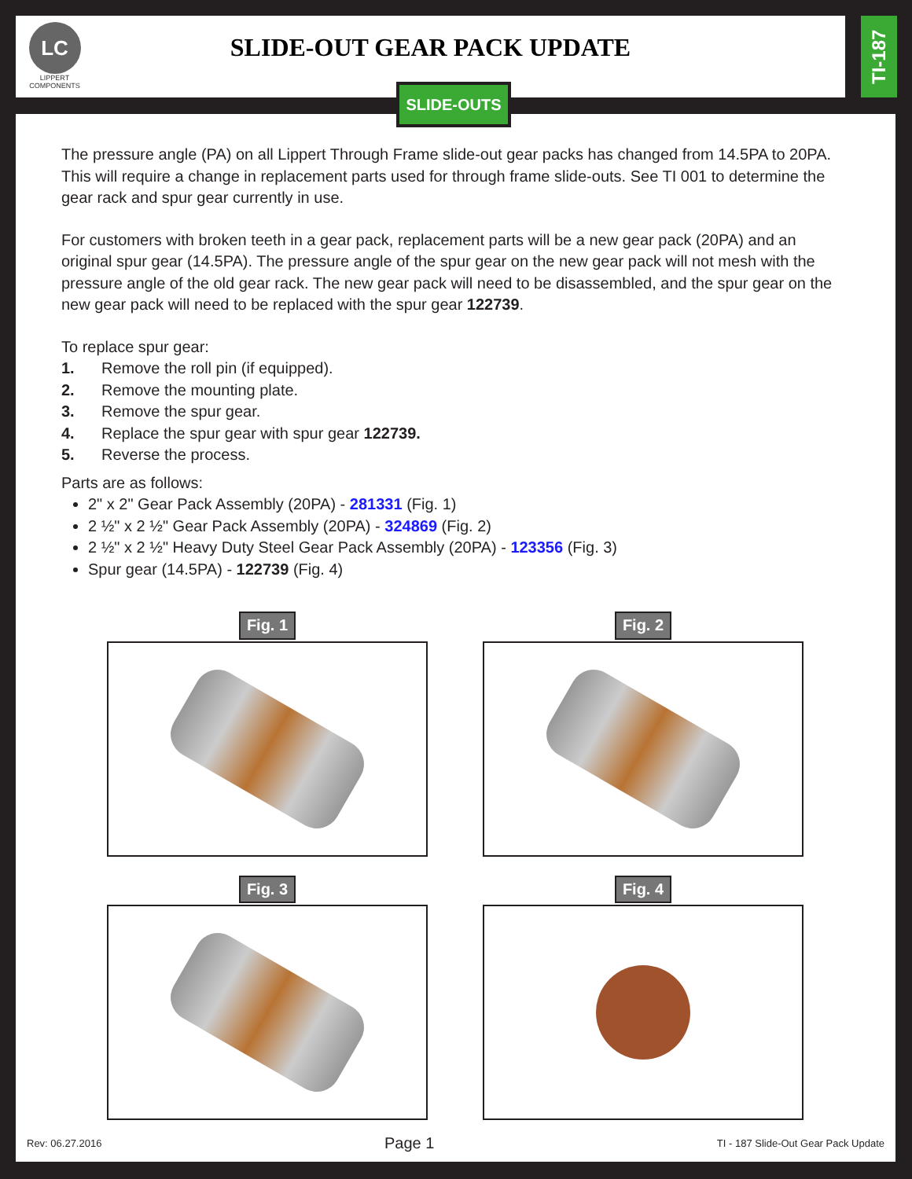LC
LIPPERT
COMPONENTS
SLIDE-OUT GEAR PACK UPDATE
TI-187
SLIDE-OUTS
The pressure angle (PA) on all Lippert Through Frame slide-out gear packs has changed from 14.5PA to 20PA. This will require a change in replacement parts used for through frame slide-outs. See TI 001 to determine the gear rack and spur gear currently in use.
For customers with broken teeth in a gear pack, replacement parts will be a new gear pack (20PA) and an original spur gear (14.5PA). The pressure angle of the spur gear on the new gear pack will not mesh with the pressure angle of the old gear rack. The new gear pack will need to be disassembled, and the spur gear on the new gear pack will need to be replaced with the spur gear 122739.
To replace spur gear:
1. Remove the roll pin (if equipped).
2. Remove the mounting plate.
3. Remove the spur gear.
4. Replace the spur gear with spur gear 122739.
5. Reverse the process.
Parts are as follows:
2" x 2" Gear Pack Assembly (20PA) - 281331 (Fig. 1)
2 ½" x 2 ½" Gear Pack Assembly (20PA) - 324869 (Fig. 2)
2 ½" x 2 ½" Heavy Duty Steel Gear Pack Assembly (20PA) - 123356 (Fig. 3)
Spur gear (14.5PA) - 122739 (Fig. 4)
Fig. 1
Fig. 2
Fig. 3
Fig. 4
Rev: 06.27.2016 Page 1 TI - 187 Slide-Out Gear Pack Update